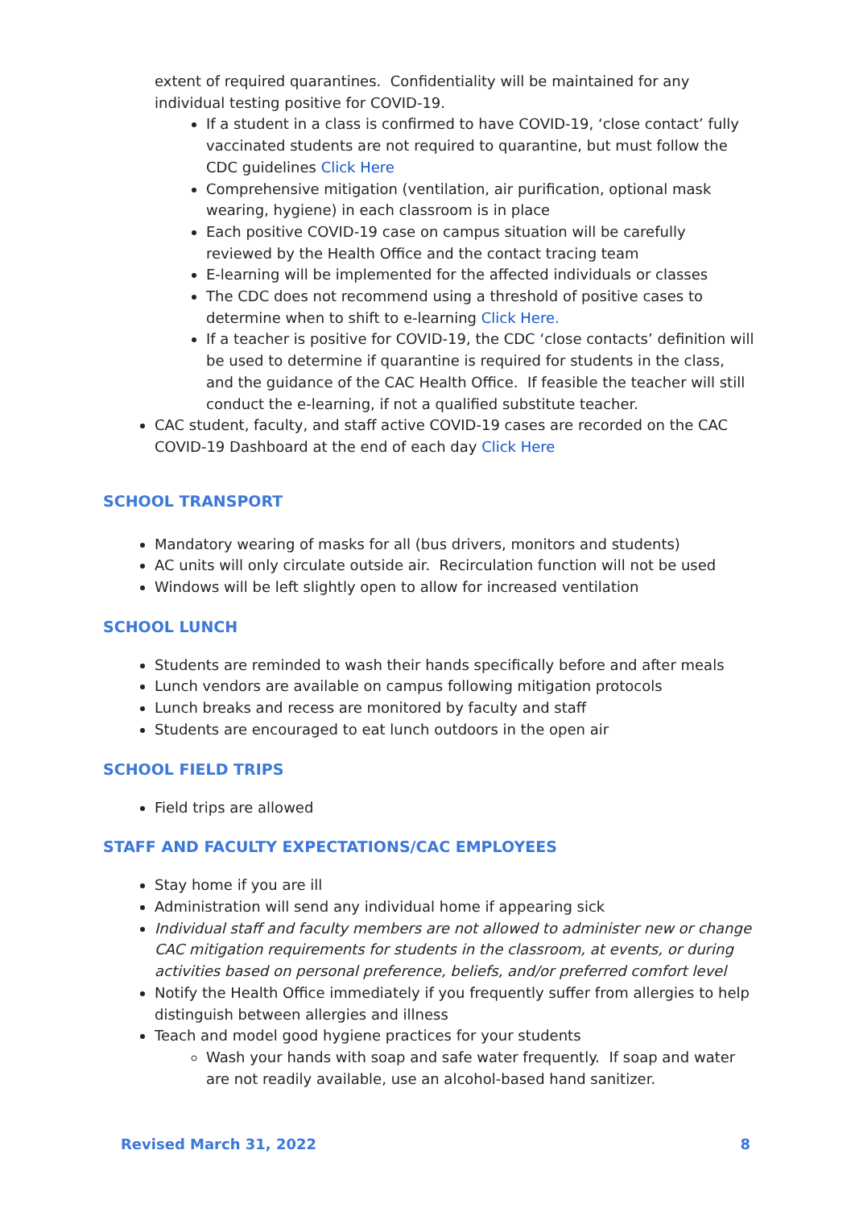extent of required quarantines. Confidentiality will be maintained for any individual testing positive for COVID-19.
If a student in a class is confirmed to have COVID-19, ‘close contact’ fully vaccinated students are not required to quarantine, but must follow the CDC guidelines Click Here
Comprehensive mitigation (ventilation, air purification, optional mask wearing, hygiene) in each classroom is in place
Each positive COVID-19 case on campus situation will be carefully reviewed by the Health Office and the contact tracing team
E-learning will be implemented for the affected individuals or classes
The CDC does not recommend using a threshold of positive cases to determine when to shift to e-learning Click Here.
If a teacher is positive for COVID-19, the CDC ‘close contacts’ definition will be used to determine if quarantine is required for students in the class, and the guidance of the CAC Health Office. If feasible the teacher will still conduct the e-learning, if not a qualified substitute teacher.
CAC student, faculty, and staff active COVID-19 cases are recorded on the CAC COVID-19 Dashboard at the end of each day Click Here
SCHOOL TRANSPORT
Mandatory wearing of masks for all (bus drivers, monitors and students)
AC units will only circulate outside air. Recirculation function will not be used
Windows will be left slightly open to allow for increased ventilation
SCHOOL LUNCH
Students are reminded to wash their hands specifically before and after meals
Lunch vendors are available on campus following mitigation protocols
Lunch breaks and recess are monitored by faculty and staff
Students are encouraged to eat lunch outdoors in the open air
SCHOOL FIELD TRIPS
Field trips are allowed
STAFF AND FACULTY EXPECTATIONS/CAC EMPLOYEES
Stay home if you are ill
Administration will send any individual home if appearing sick
Individual staff and faculty members are not allowed to administer new or change CAC mitigation requirements for students in the classroom, at events, or during activities based on personal preference, beliefs, and/or preferred comfort level
Notify the Health Office immediately if you frequently suffer from allergies to help distinguish between allergies and illness
Teach and model good hygiene practices for your students
Wash your hands with soap and safe water frequently. If soap and water are not readily available, use an alcohol-based hand sanitizer.
Revised March 31, 2022 8